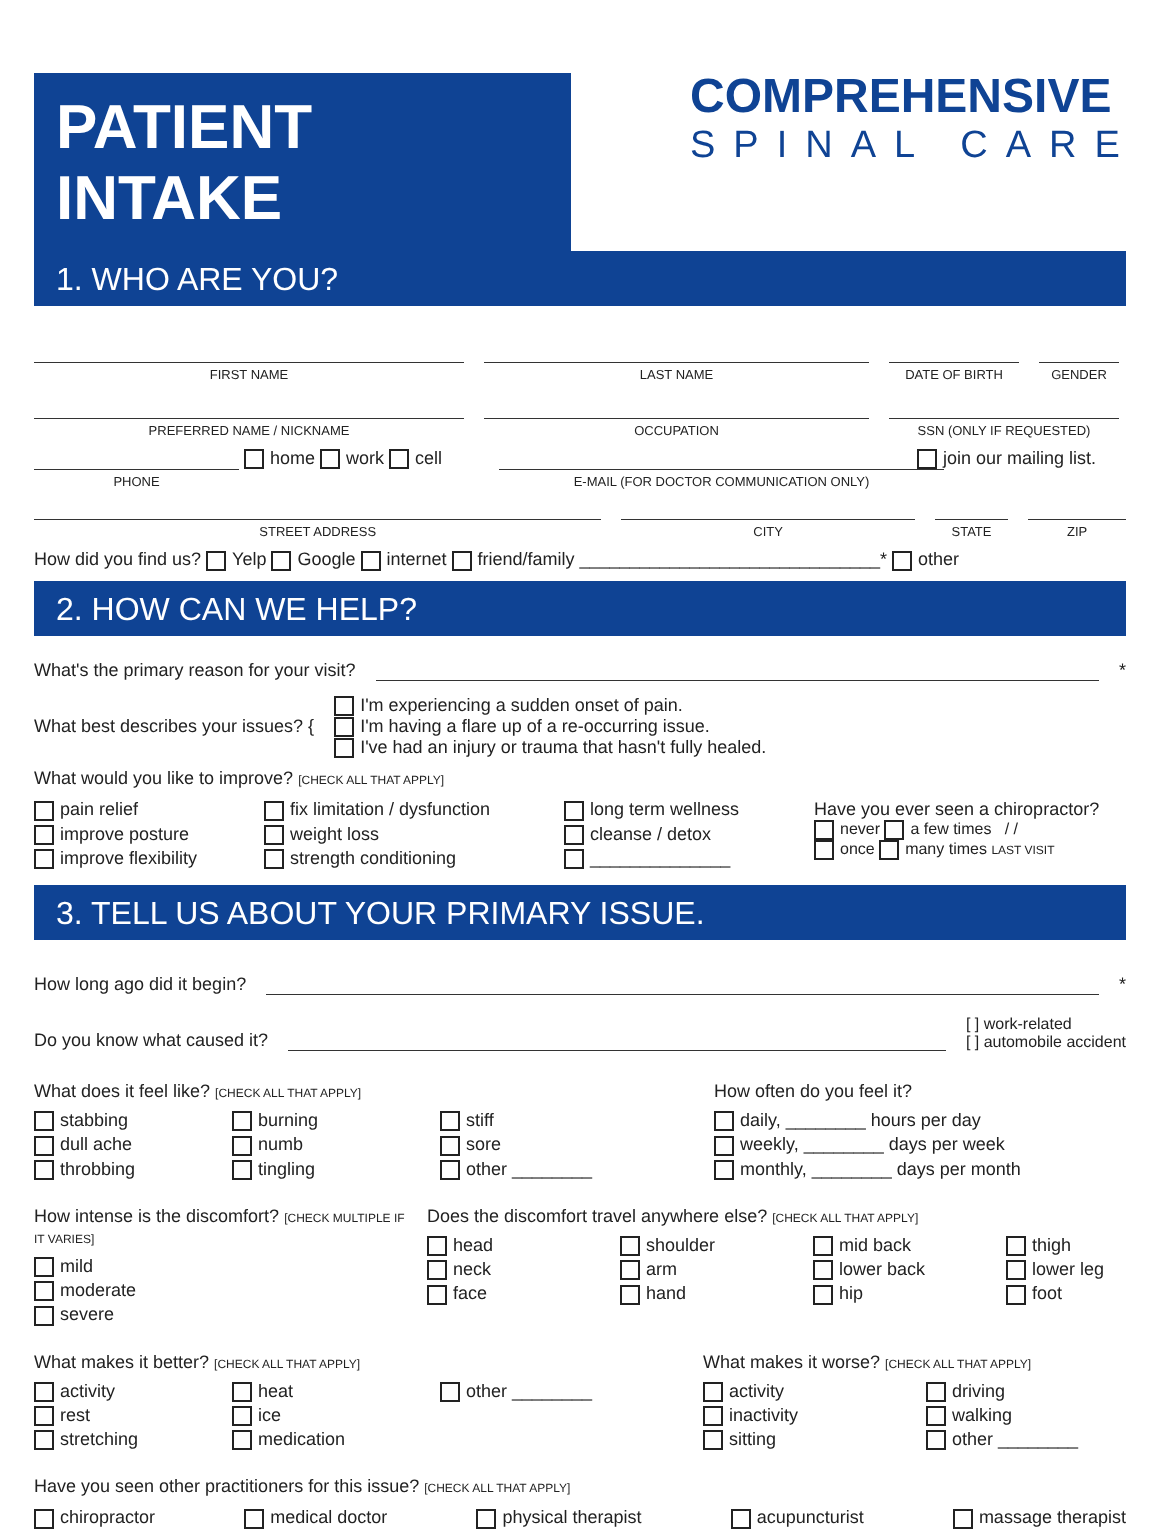PATIENT INTAKE
COMPREHENSIVE
SPINAL CARE
1. WHO ARE YOU?
FIRST NAME
LAST NAME
DATE OF BIRTH
GENDER
PREFERRED NAME / NICKNAME
OCCUPATION
SSN (ONLY IF REQUESTED)
home work cell join our mailing list.
PHONE
E-MAIL (FOR DOCTOR COMMUNICATION ONLY)
STREET ADDRESS
CITY
STATE
ZIP
How did you find us? Yelp Google internet friend/family ______________________________* other
2. HOW CAN WE HELP?
What's the primary reason for your visit?
*
What best describes your issues? {
I'm experiencing a sudden onset of pain.
I'm having a flare up of a re-occurring issue.
I've had an injury or trauma that hasn't fully healed.
What would you like to improve? [CHECK ALL THAT APPLY]
pain relief
improve posture
improve flexibility
fix limitation / dysfunction
weight loss
strength conditioning
long term wellness
cleanse / detox
______________
Have you ever seen a chiropractor?
never a few times / /
once many times LAST VISIT
3. TELL US ABOUT YOUR PRIMARY ISSUE.
How long ago did it begin?
*
Do you know what caused it?
[ ] work-related
[ ] automobile accident
What does it feel like? [CHECK ALL THAT APPLY]
stabbing
burning
stiff
dull ache
numb
sore
throbbing
tingling
other ________
How often do you feel it?
daily, ________ hours per day
weekly, ________ days per week
monthly, ________ days per month
How intense is the discomfort? [CHECK MULTIPLE IF IT VARIES]
mild
moderate
severe
Does the discomfort travel anywhere else? [CHECK ALL THAT APPLY]
head
shoulder
mid back
thigh
neck
arm
lower back
lower leg
face
hand
hip
foot
What makes it better? [CHECK ALL THAT APPLY]
activity
heat
other ________
rest
ice
stretching
medication
What makes it worse? [CHECK ALL THAT APPLY]
activity
driving
inactivity
walking
sitting
other ________
Have you seen other practitioners for this issue? [CHECK ALL THAT APPLY]
chiropractor medical doctor physical therapist acupuncturist massage therapist